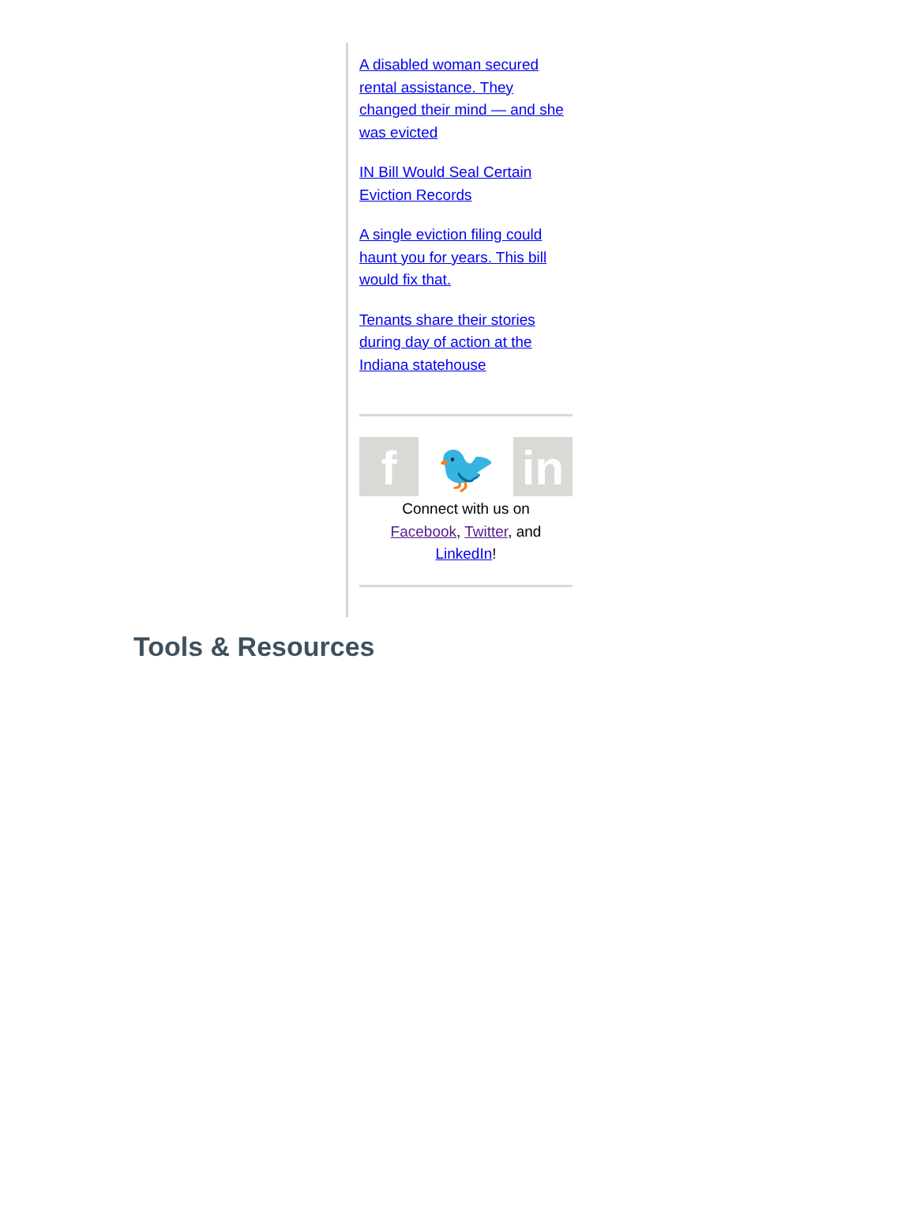A disabled woman secured rental assistance. They changed their mind — and she was evicted
IN Bill Would Seal Certain Eviction Records
A single eviction filing could haunt you for years. This bill would fix that.
Tenants share their stories during day of action at the Indiana statehouse
f 🐦 in
Connect with us on
Facebook, Twitter, and
LinkedIn!
Tools & Resources